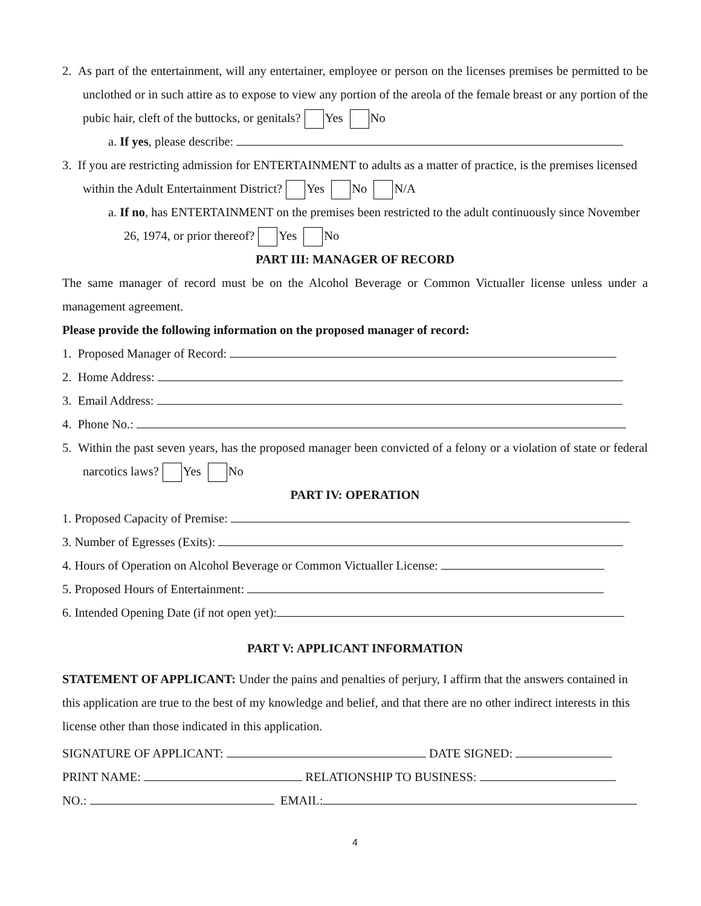2. As part of the entertainment, will any entertainer, employee or person on the licenses premises be permitted to be unclothed or in such attire as to expose to view any portion of the areola of the female breast or any portion of the pubic hair, cleft of the buttocks, or genitals? Yes No
a. If yes, please describe:
3. If you are restricting admission for ENTERTAINMENT to adults as a matter of practice, is the premises licensed within the Adult Entertainment District? Yes No N/A
a. If no, has ENTERTAINMENT on the premises been restricted to the adult continuously since November 26, 1974, or prior thereof? Yes No
PART III: MANAGER OF RECORD
The same manager of record must be on the Alcohol Beverage or Common Victualler license unless under a management agreement.
Please provide the following information on the proposed manager of record:
1. Proposed Manager of Record:
2. Home Address:
3. Email Address:
4. Phone No.:
5. Within the past seven years, has the proposed manager been convicted of a felony or a violation of state or federal narcotics laws? Yes No
PART IV: OPERATION
1. Proposed Capacity of Premise:
3. Number of Egresses (Exits):
4. Hours of Operation on Alcohol Beverage or Common Victualler License:
5. Proposed Hours of Entertainment:
6. Intended Opening Date (if not open yet):
PART V: APPLICANT INFORMATION
STATEMENT OF APPLICANT: Under the pains and penalties of perjury, I affirm that the answers contained in this application are true to the best of my knowledge and belief, and that there are no other indirect interests in this license other than those indicated in this application.
SIGNATURE OF APPLICANT: DATE SIGNED:
PRINT NAME: RELATIONSHIP TO BUSINESS:
NO.: EMAIL:
4